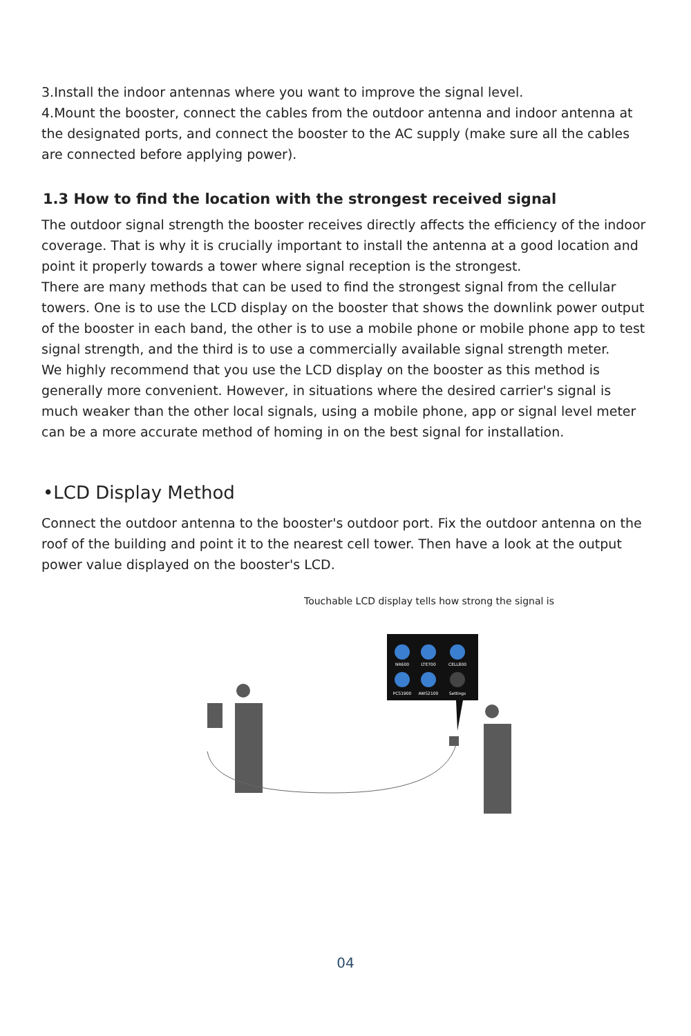3.Install the indoor antennas where you want to improve the signal level.
4.Mount the booster, connect the cables from the outdoor antenna and indoor antenna at the designated ports, and connect the booster to the AC supply (make sure all the cables are connected before applying power).
1.3 How to find the location with the strongest received signal
The outdoor signal strength the booster receives directly affects the efficiency of the indoor coverage. That is why it is crucially important to install the antenna at a good location and point it properly towards a tower where signal reception is the strongest.
There are many methods that can be used to find the strongest signal from the cellular towers. One is to use the LCD display on the booster that shows the downlink power output of the booster in each band, the other is to use a mobile phone or mobile phone app to test signal strength, and the third is to use a commercially available signal strength meter.
We highly recommend that you use the LCD display on the booster as this method is generally more convenient. However, in situations where the desired carrier's signal is much weaker than the other local signals, using a mobile phone, app or signal level meter can be a more accurate method of homing in on the best signal for installation.
•LCD Display Method
Connect the outdoor antenna to the booster's outdoor port. Fix the outdoor antenna on the roof of the building and point it to the nearest cell tower. Then have a look at the output power value displayed on the booster's LCD.
Touchable LCD display tells how strong the signal is
NR600
LTE700
CELL800
PCS1900
AWS2100
Settings
04